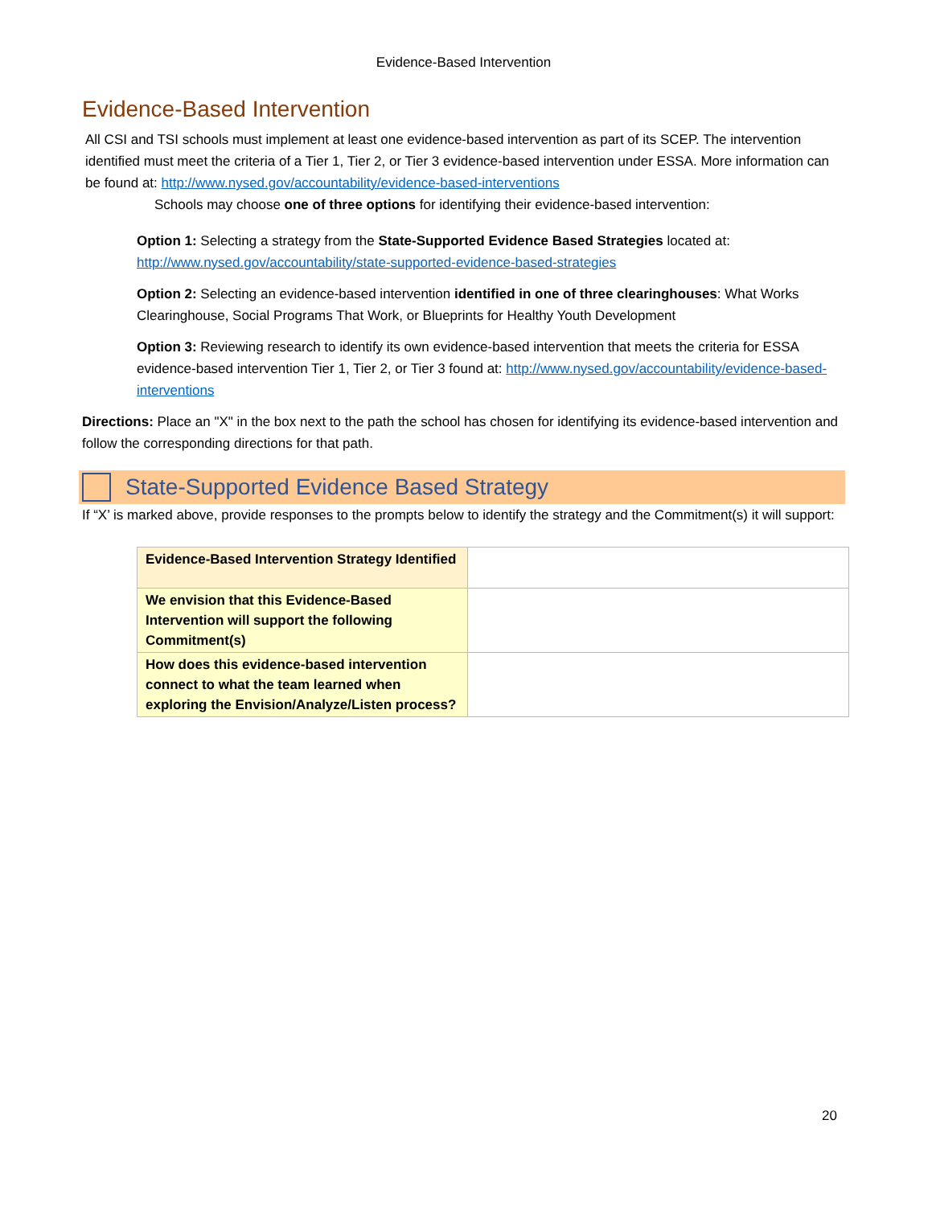Evidence-Based Intervention
Evidence-Based Intervention
All CSI and TSI schools must implement at least one evidence-based intervention as part of its SCEP. The intervention identified must meet the criteria of a Tier 1, Tier 2, or Tier 3 evidence-based intervention under ESSA. More information can be found at: http://www.nysed.gov/accountability/evidence-based-interventions
Schools may choose one of three options for identifying their evidence-based intervention:
Option 1: Selecting a strategy from the State-Supported Evidence Based Strategies located at: http://www.nysed.gov/accountability/state-supported-evidence-based-strategies
Option 2: Selecting an evidence-based intervention identified in one of three clearinghouses: What Works Clearinghouse, Social Programs That Work, or Blueprints for Healthy Youth Development
Option 3: Reviewing research to identify its own evidence-based intervention that meets the criteria for ESSA evidence-based intervention Tier 1, Tier 2, or Tier 3 found at: http://www.nysed.gov/accountability/evidence-based-interventions
Directions: Place an "X" in the box next to the path the school has chosen for identifying its evidence-based intervention and follow the corresponding directions for that path.
State-Supported Evidence Based Strategy
If “X’ is marked above, provide responses to the prompts below to identify the strategy and the Commitment(s) it will support:
| Evidence-Based Intervention Strategy Identified | |
| We envision that this Evidence-Based Intervention will support the following Commitment(s) | |
| How does this evidence-based intervention connect to what the team learned when exploring the Envision/Analyze/Listen process? | |
20